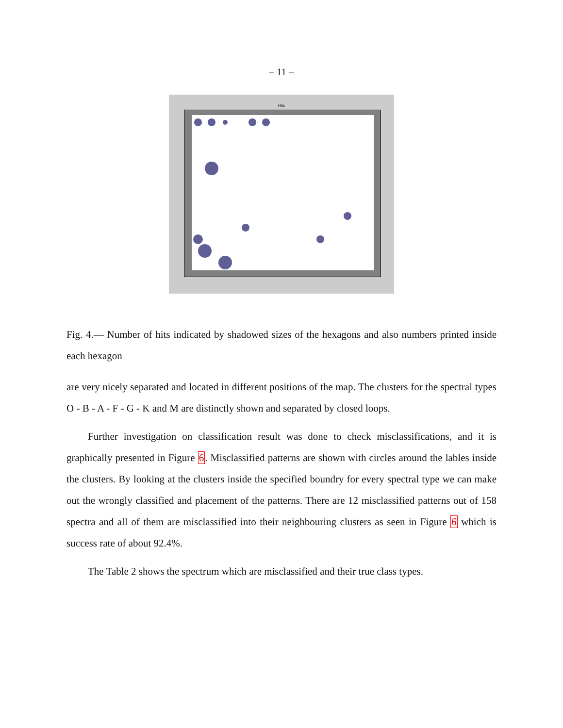– 11 –
Hits
Fig. 4.— Number of hits indicated by shadowed sizes of the hexagons and also numbers printed inside each hexagon
are very nicely separated and located in different positions of the map. The clusters for the spectral types O - B - A - F - G - K and M are distinctly shown and separated by closed loops.
Further investigation on classification result was done to check misclassifications, and it is graphically presented in Figure 6. Misclassified patterns are shown with circles around the lables inside the clusters. By looking at the clusters inside the specified boundry for every spectral type we can make out the wrongly classified and placement of the patterns. There are 12 misclassified patterns out of 158 spectra and all of them are misclassified into their neighbouring clusters as seen in Figure 6 which is success rate of about 92.4%.
The Table 2 shows the spectrum which are misclassified and their true class types.